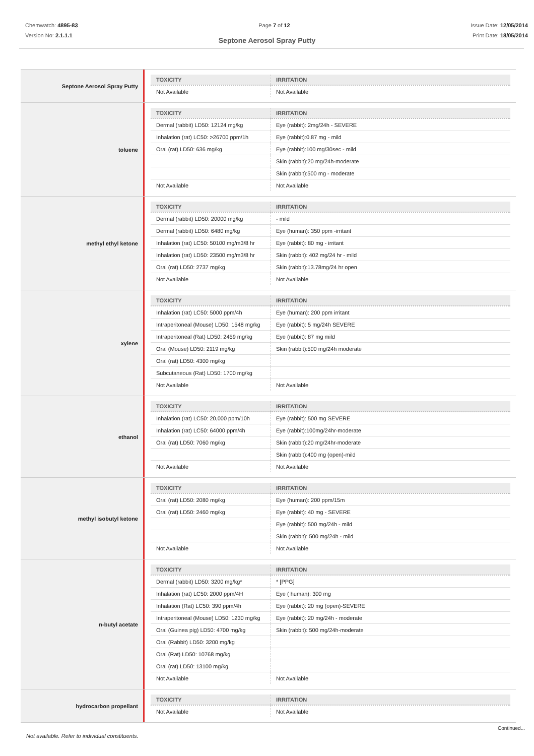Chemwatch: 4895-83
Version No: 2.1.1.1
Page 7 of 12 Issue Date: 12/05/2014
Print Date: 18/05/2014
Septone Aerosol Spray Putty
Septone Aerosol Spray Putty
| TOXICITY | IRRITATION |
| --- | --- |
| Not Available | Not Available |
toluene
| TOXICITY | IRRITATION |
| --- | --- |
| Dermal (rabbit) LD50: 12124 mg/kg | Eye (rabbit): 2mg/24h - SEVERE |
| Inhalation (rat) LC50: >26700 ppm/1h | Eye (rabbit):0.87 mg - mild |
| Oral (rat) LD50: 636 mg/kg | Eye (rabbit):100 mg/30sec - mild |
| | Skin (rabbit):20 mg/24h-moderate |
| | Skin (rabbit):500 mg - moderate |
| Not Available | Not Available |
methyl ethyl ketone
| TOXICITY | IRRITATION |
| --- | --- |
| Dermal (rabbit) LD50: 20000 mg/kg | - mild |
| Dermal (rabbit) LD50: 6480 mg/kg | Eye (human): 350 ppm -irritant |
| Inhalation (rat) LC50: 50100 mg/m3/8 hr | Eye (rabbit): 80 mg - irritant |
| Inhalation (rat) LD50: 23500 mg/m3/8 hr | Skin (rabbit): 402 mg/24 hr - mild |
| Oral (rat) LD50: 2737 mg/kg | Skin (rabbit):13.78mg/24 hr open |
| Not Available | Not Available |
xylene
| TOXICITY | IRRITATION |
| --- | --- |
| Inhalation (rat) LC50: 5000 ppm/4h | Eye (human): 200 ppm irritant |
| Intraperitoneal (Mouse) LD50: 1548 mg/kg | Eye (rabbit): 5 mg/24h SEVERE |
| Intraperitoneal (Rat) LD50: 2459 mg/kg | Eye (rabbit): 87 mg mild |
| Oral (Mouse) LD50: 2119 mg/kg | Skin (rabbit):500 mg/24h moderate |
| Oral (rat) LD50: 4300 mg/kg | |
| Subcutaneous (Rat) LD50: 1700 mg/kg | |
| Not Available | Not Available |
ethanol
| TOXICITY | IRRITATION |
| --- | --- |
| Inhalation (rat) LC50: 20,000 ppm/10h | Eye (rabbit): 500 mg SEVERE |
| Inhalation (rat) LC50: 64000 ppm/4h | Eye (rabbit):100mg/24hr-moderate |
| Oral (rat) LD50: 7060 mg/kg | Skin (rabbit):20 mg/24hr-moderate |
| | Skin (rabbit):400 mg (open)-mild |
| Not Available | Not Available |
methyl isobutyl ketone
| TOXICITY | IRRITATION |
| --- | --- |
| Oral (rat) LD50: 2080 mg/kg | Eye (human): 200 ppm/15m |
| Oral (rat) LD50: 2460 mg/kg | Eye (rabbit): 40 mg - SEVERE |
| | Eye (rabbit): 500 mg/24h - mild |
| | Skin (rabbit): 500 mg/24h - mild |
| Not Available | Not Available |
n-butyl acetate
| TOXICITY | IRRITATION |
| --- | --- |
| Dermal (rabbit) LD50: 3200 mg/kg* | * [PPG] |
| Inhalation (rat) LC50: 2000 ppm/4H | Eye ( human): 300 mg |
| Inhalation (Rat) LC50: 390 ppm/4h | Eye (rabbit): 20 mg (open)-SEVERE |
| Intraperitoneal (Mouse) LD50: 1230 mg/kg | Eye (rabbit): 20 mg/24h - moderate |
| Oral (Guinea pig) LD50: 4700 mg/kg | Skin (rabbit): 500 mg/24h-moderate |
| Oral (Rabbit) LD50: 3200 mg/kg | |
| Oral (Rat) LD50: 10768 mg/kg | |
| Oral (rat) LD50: 13100 mg/kg | |
| Not Available | Not Available |
hydrocarbon propellant
| TOXICITY | IRRITATION |
| --- | --- |
| Not Available | Not Available |
Not available. Refer to individual constituents.
Continued...